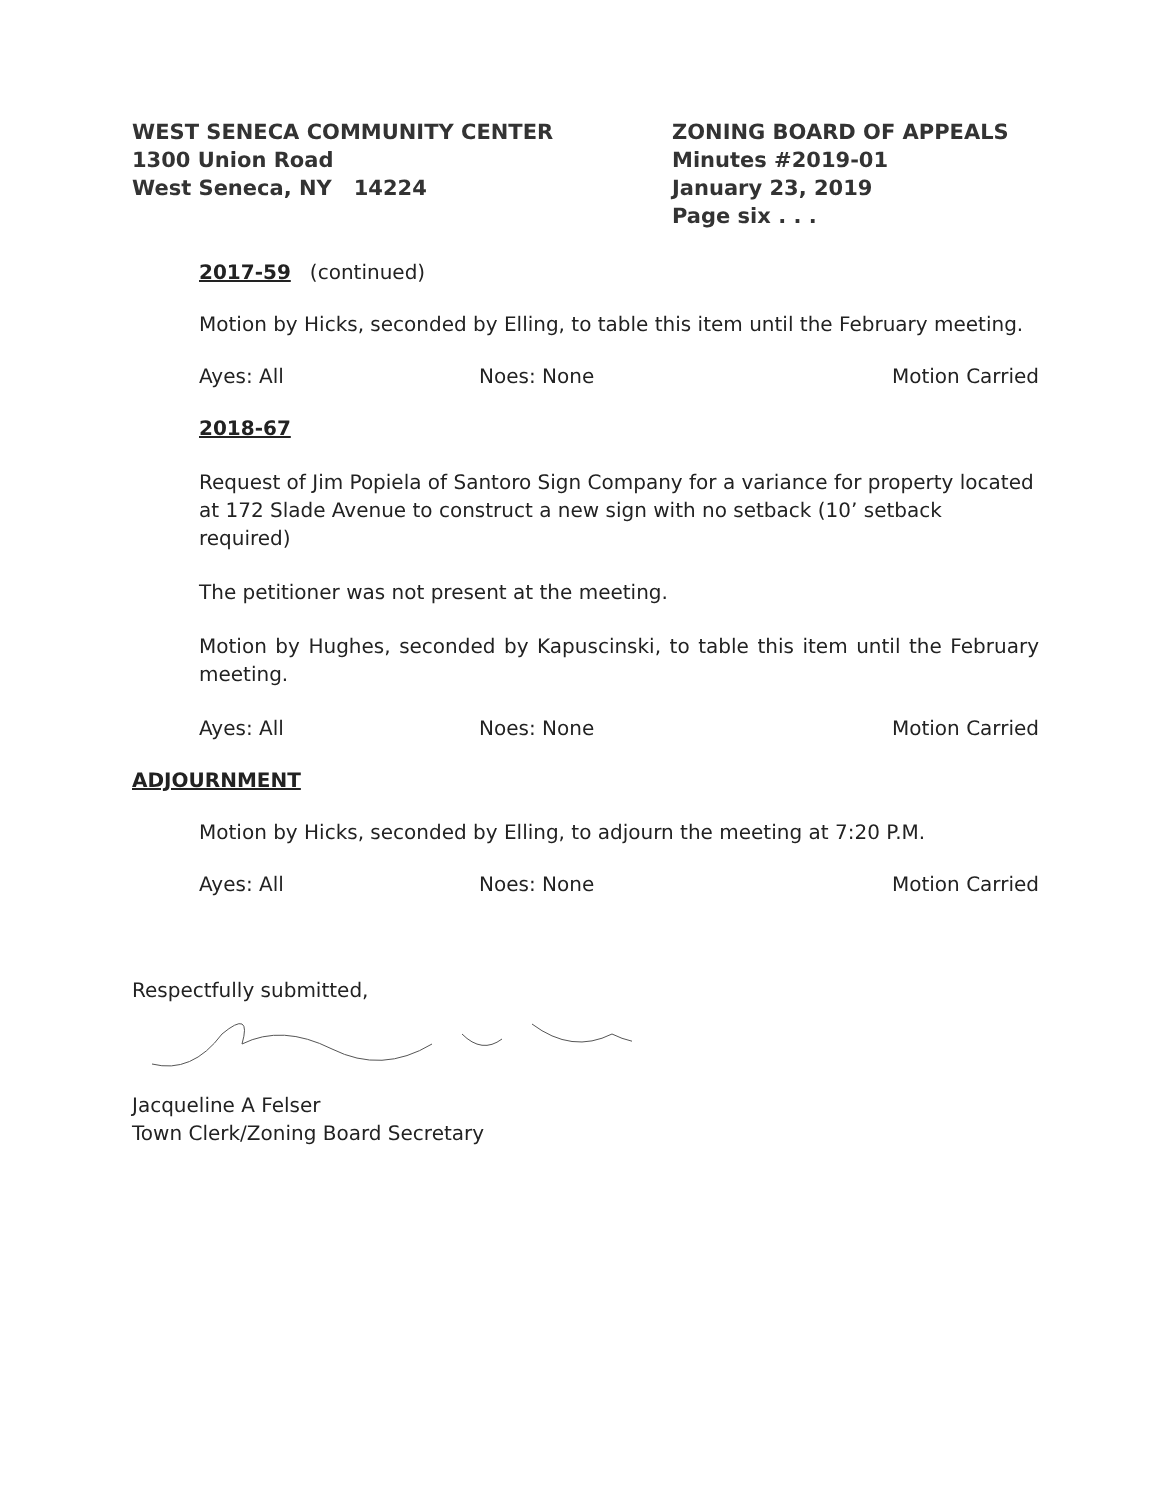WEST SENECA COMMUNITY CENTER
1300 Union Road
West Seneca, NY 14224
ZONING BOARD OF APPEALS
Minutes #2019-01
January 23, 2019
Page six . . .
2017-59 (continued)
Motion by Hicks, seconded by Elling, to table this item until the February meeting.
Ayes: All Noes: None Motion Carried
2018-67
Request of Jim Popiela of Santoro Sign Company for a variance for property located at 172 Slade Avenue to construct a new sign with no setback (10’ setback required)
The petitioner was not present at the meeting.
Motion by Hughes, seconded by Kapuscinski, to table this item until the February meeting.
Ayes: All Noes: None Motion Carried
ADJOURNMENT
Motion by Hicks, seconded by Elling, to adjourn the meeting at 7:20 P.M.
Ayes: All Noes: None Motion Carried
Respectfully submitted,
Jacqueline A Felser
Town Clerk/Zoning Board Secretary